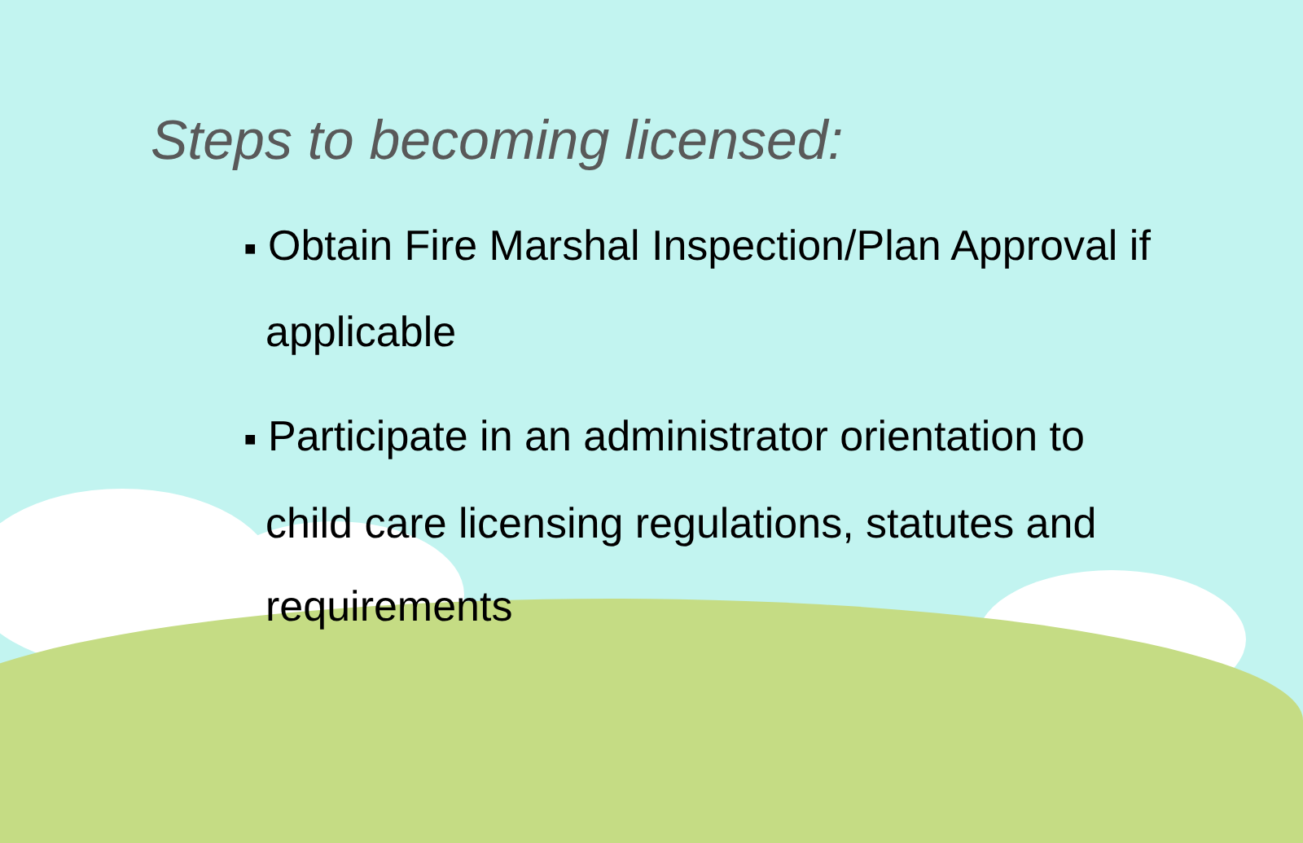Steps to becoming licensed:
■ Obtain Fire Marshal Inspection/Plan Approval if applicable
■ Participate in an administrator orientation to child care licensing regulations, statutes and requirements